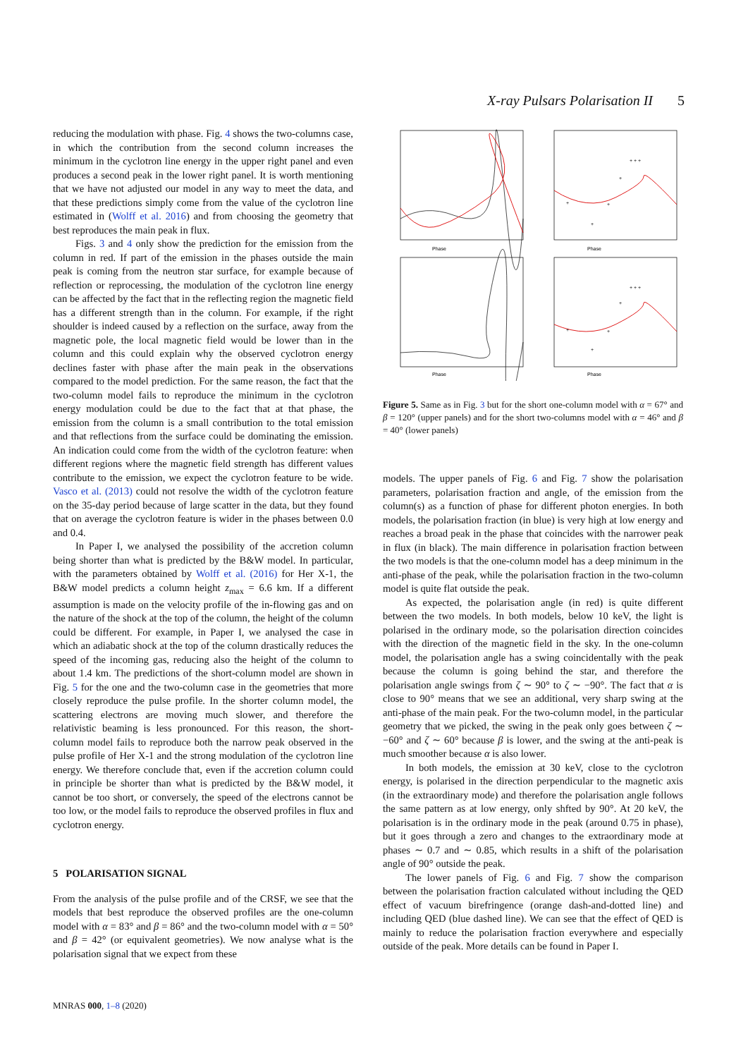X-ray Pulsars Polarisation II 5
reducing the modulation with phase. Fig. 4 shows the two-columns case, in which the contribution from the second column increases the minimum in the cyclotron line energy in the upper right panel and even produces a second peak in the lower right panel. It is worth mentioning that we have not adjusted our model in any way to meet the data, and that these predictions simply come from the value of the cyclotron line estimated in (Wolff et al. 2016) and from choosing the geometry that best reproduces the main peak in flux.
Figs. 3 and 4 only show the prediction for the emission from the column in red. If part of the emission in the phases outside the main peak is coming from the neutron star surface, for example because of reflection or reprocessing, the modulation of the cyclotron line energy can be affected by the fact that in the reflecting region the magnetic field has a different strength than in the column. For example, if the right shoulder is indeed caused by a reflection on the surface, away from the magnetic pole, the local magnetic field would be lower than in the column and this could explain why the observed cyclotron energy declines faster with phase after the main peak in the observations compared to the model prediction. For the same reason, the fact that the two-column model fails to reproduce the minimum in the cyclotron energy modulation could be due to the fact that at that phase, the emission from the column is a small contribution to the total emission and that reflections from the surface could be dominating the emission. An indication could come from the width of the cyclotron feature: when different regions where the magnetic field strength has different values contribute to the emission, we expect the cyclotron feature to be wide. Vasco et al. (2013) could not resolve the width of the cyclotron feature on the 35-day period because of large scatter in the data, but they found that on average the cyclotron feature is wider in the phases between 0.0 and 0.4.
In Paper I, we analysed the possibility of the accretion column being shorter than what is predicted by the B&W model. In particular, with the parameters obtained by Wolff et al. (2016) for Her X-1, the B&W model predicts a column height z<sub>max</sub> = 6.6 km. If a different assumption is made on the velocity profile of the in-flowing gas and on the nature of the shock at the top of the column, the height of the column could be different. For example, in Paper I, we analysed the case in which an adiabatic shock at the top of the column drastically reduces the speed of the incoming gas, reducing also the height of the column to about 1.4 km. The predictions of the short-column model are shown in Fig. 5 for the one and the two-column case in the geometries that more closely reproduce the pulse profile. In the shorter column model, the scattering electrons are moving much slower, and therefore the relativistic beaming is less pronounced. For this reason, the short-column model fails to reproduce both the narrow peak observed in the pulse profile of Her X-1 and the strong modulation of the cyclotron line energy. We therefore conclude that, even if the accretion column could in principle be shorter than what is predicted by the B&W model, it cannot be too short, or conversely, the speed of the electrons cannot be too low, or the model fails to reproduce the observed profiles in flux and cyclotron energy.
5 POLARISATION SIGNAL
From the analysis of the pulse profile and of the CRSF, we see that the models that best reproduce the observed profiles are the one-column model with α = 83° and β = 86° and the two-column model with α = 50° and β = 42° (or equivalent geometries). We now analyse what is the polarisation signal that we expect from these
+
+
+
+
+ + +
+
+
+
+
+ + +
Phase
Phase
Phase
Phase
Figure 5. Same as in Fig. 3 but for the short one-column model with α = 67° and β = 120° (upper panels) and for the short two-columns model with α = 46° and β = 40° (lower panels)
models. The upper panels of Fig. 6 and Fig. 7 show the polarisation parameters, polarisation fraction and angle, of the emission from the column(s) as a function of phase for different photon energies. In both models, the polarisation fraction (in blue) is very high at low energy and reaches a broad peak in the phase that coincides with the narrower peak in flux (in black). The main difference in polarisation fraction between the two models is that the one-column model has a deep minimum in the anti-phase of the peak, while the polarisation fraction in the two-column model is quite flat outside the peak.
As expected, the polarisation angle (in red) is quite different between the two models. In both models, below 10 keV, the light is polarised in the ordinary mode, so the polarisation direction coincides with the direction of the magnetic field in the sky. In the one-column model, the polarisation angle has a swing coincidentally with the peak because the column is going behind the star, and therefore the polarisation angle swings from ζ ∼ 90° to ζ ∼ −90°. The fact that α is close to 90° means that we see an additional, very sharp swing at the anti-phase of the main peak. For the two-column model, in the particular geometry that we picked, the swing in the peak only goes between ζ ∼ −60° and ζ ∼ 60° because β is lower, and the swing at the anti-peak is much smoother because α is also lower.
In both models, the emission at 30 keV, close to the cyclotron energy, is polarised in the direction perpendicular to the magnetic axis (in the extraordinary mode) and therefore the polarisation angle follows the same pattern as at low energy, only shfted by 90°. At 20 keV, the polarisation is in the ordinary mode in the peak (around 0.75 in phase), but it goes through a zero and changes to the extraordinary mode at phases ∼ 0.7 and ∼ 0.85, which results in a shift of the polarisation angle of 90° outside the peak.
The lower panels of Fig. 6 and Fig. 7 show the comparison between the polarisation fraction calculated without including the QED effect of vacuum birefringence (orange dash-and-dotted line) and including QED (blue dashed line). We can see that the effect of QED is mainly to reduce the polarisation fraction everywhere and especially outside of the peak. More details can be found in Paper I.
MNRAS 000, 1–8 (2020)